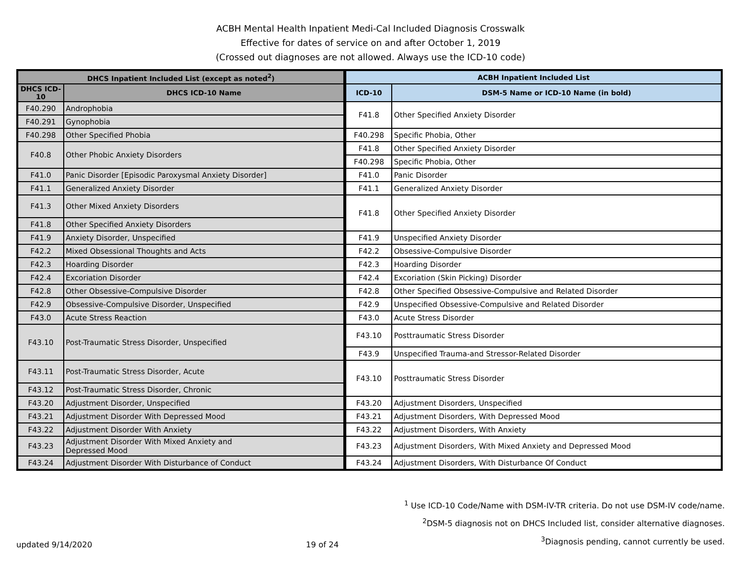ACBH Mental Health Inpatient Medi-Cal Included Diagnosis Crosswalk
Effective for dates of service on and after October 1, 2019
(Crossed out diagnoses are not allowed. Always use the ICD-10 code)
| DHCS Inpatient Included List (except as noted<sup>2</sup>) | | ACBH Inpatient Included List | |
| --- | --- | --- | --- |
| DHCS ICD-10 | DHCS ICD-10 Name | ICD-10 | DSM-5 Name or ICD-10 Name (in bold) |
| F40.290 | Androphobia | F41.8 | Other Specified Anxiety Disorder |
| F40.291 | Gynophobia | | |
| F40.298 | Other Specified Phobia | F40.298 | Specific Phobia, Other |
| F40.8 | Other Phobic Anxiety Disorders | F41.8 | Other Specified Anxiety Disorder |
| | | F40.298 | Specific Phobia, Other |
| F41.0 | Panic Disorder [Episodic Paroxysmal Anxiety Disorder] | F41.0 | Panic Disorder |
| F41.1 | Generalized Anxiety Disorder | F41.1 | Generalized Anxiety Disorder |
| F41.3 | Other Mixed Anxiety Disorders | F41.8 | Other Specified Anxiety Disorder |
| F41.8 | Other Specified Anxiety Disorders | | |
| F41.9 | Anxiety Disorder, Unspecified | F41.9 | Unspecified Anxiety Disorder |
| F42.2 | Mixed Obsessional Thoughts and Acts | F42.2 | Obsessive-Compulsive Disorder |
| F42.3 | Hoarding Disorder | F42.3 | Hoarding Disorder |
| F42.4 | Excoriation Disorder | F42.4 | Excoriation (Skin Picking) Disorder |
| F42.8 | Other Obsessive-Compulsive Disorder | F42.8 | Other Specified Obsessive-Compulsive and Related Disorder |
| F42.9 | Obsessive-Compulsive Disorder, Unspecified | F42.9 | Unspecified Obsessive-Compulsive and Related Disorder |
| F43.0 | Acute Stress Reaction | F43.0 | Acute Stress Disorder |
| F43.10 | Post-Traumatic Stress Disorder, Unspecified | F43.10 | Posttraumatic Stress Disorder |
| | | F43.9 | Unspecified Trauma-and Stressor-Related Disorder |
| F43.11 | Post-Traumatic Stress Disorder, Acute | F43.10 | Posttraumatic Stress Disorder |
| F43.12 | Post-Traumatic Stress Disorder, Chronic | | |
| F43.20 | Adjustment Disorder, Unspecified | F43.20 | Adjustment Disorders, Unspecified |
| F43.21 | Adjustment Disorder With Depressed Mood | F43.21 | Adjustment Disorders, With Depressed Mood |
| F43.22 | Adjustment Disorder With Anxiety | F43.22 | Adjustment Disorders, With Anxiety |
| F43.23 | Adjustment Disorder With Mixed Anxiety and Depressed Mood | F43.23 | Adjustment Disorders, With Mixed Anxiety and Depressed Mood |
| F43.24 | Adjustment Disorder With Disturbance of Conduct | F43.24 | Adjustment Disorders, With Disturbance Of Conduct |
updated 9/14/2020
19 of 24
<sup>1</sup> Use ICD-10 Code/Name with DSM-IV-TR criteria. Do not use DSM-IV code/name.
<sup>2</sup> DSM-5 diagnosis not on DHCS Included list, consider alternative diagnoses.
<sup>3</sup> Diagnosis pending, cannot currently be used.